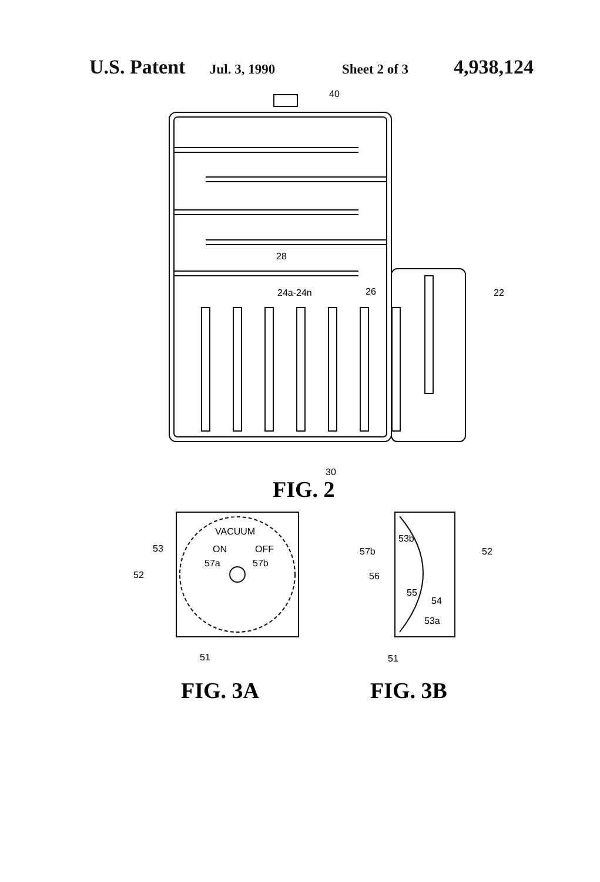U.S. Patent Jul. 3, 1990 Sheet 2 of 3 4,938,124
40
28
24a-24n
26
22
30
FIG. 2
VACUUM
ON
OFF
53
52
57a
57b
53b
57b
52
56
55
54
53a
51
51
FIG. 3A
FIG. 3B